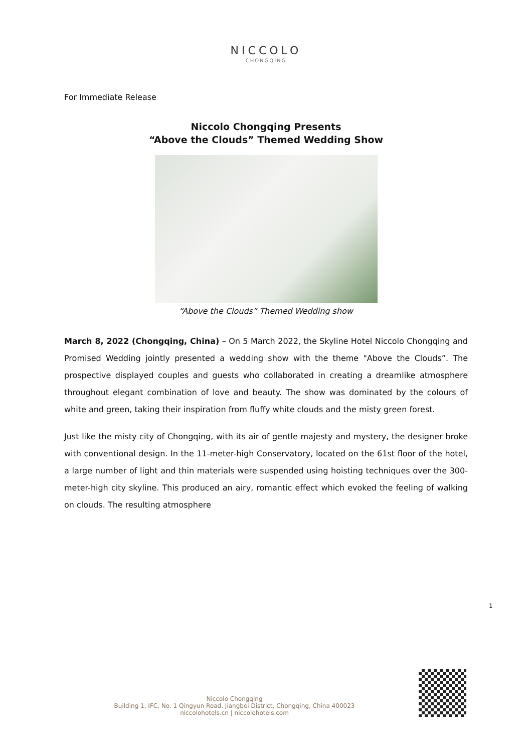NICCOLO
CHONGQING
For Immediate Release
Niccolo Chongqing Presents
“Above the Clouds” Themed Wedding Show
“Above the Clouds” Themed Wedding show
March 8, 2022 (Chongqing, China) – On 5 March 2022, the Skyline Hotel Niccolo Chongqing and Promised Wedding jointly presented a wedding show with the theme "Above the Clouds”. The prospective displayed couples and guests who collaborated in creating a dreamlike atmosphere throughout elegant combination of love and beauty. The show was dominated by the colours of white and green, taking their inspiration from fluffy white clouds and the misty green forest.
Just like the misty city of Chongqing, with its air of gentle majesty and mystery, the designer broke with conventional design. In the 11-meter-high Conservatory, located on the 61st floor of the hotel, a large number of light and thin materials were suspended using hoisting techniques over the 300-meter-high city skyline. This produced an airy, romantic effect which evoked the feeling of walking on clouds. The resulting atmosphere
1
Niccolo Chongqing
Building 1, IFC, No. 1 Qingyun Road, Jiangbei District, Chongqing, China 400023
niccolohotels.cn | niccolohotels.com